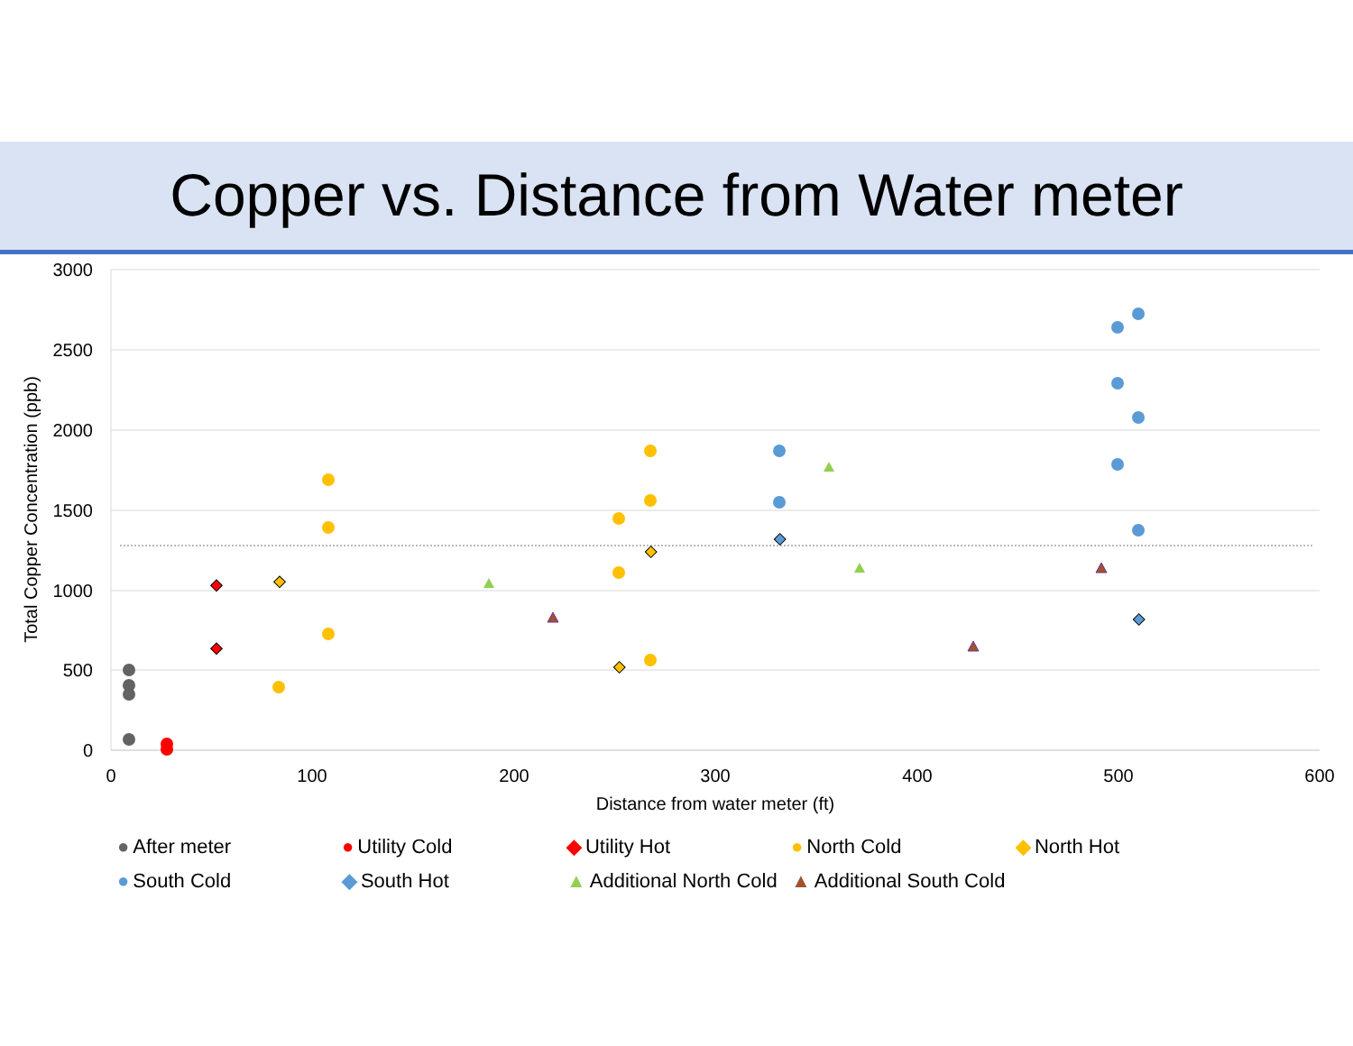Copper vs. Distance from Water meter
3000
2500
2000
1500
1000
500
0
0
100
200
300
400
500
600
Distance from water meter (ft)
Total Copper Concentration (ppb)
● After meter ● Utility Cold ◆ Utility Hot ● North Cold ◆ North Hot ● South Cold ◆ South Hot ▲ Additional North Cold ▲ Additional South Cold